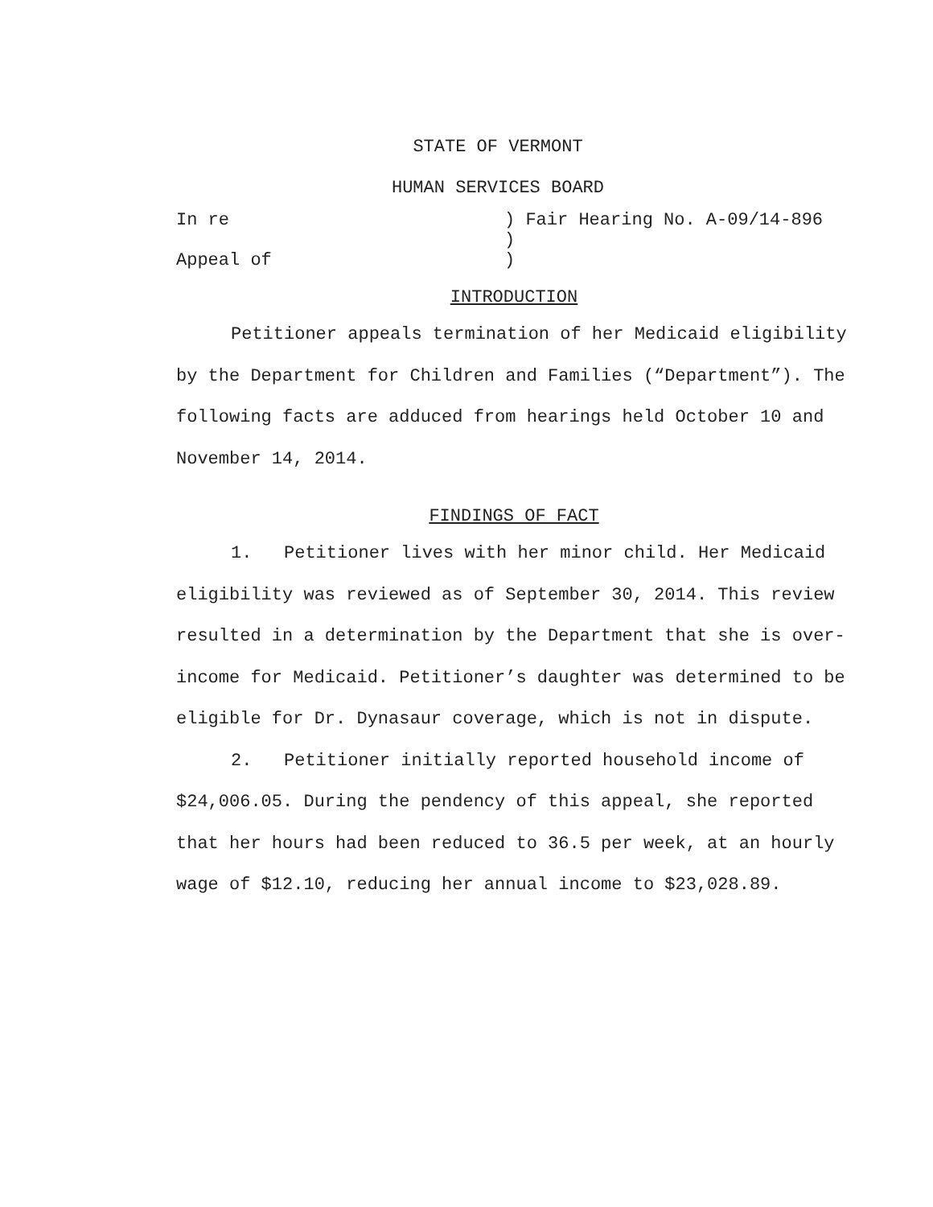STATE OF VERMONT
HUMAN SERVICES BOARD
In re
Appeal of
) Fair Hearing No. A-09/14-896
)
)
INTRODUCTION
Petitioner appeals termination of her Medicaid eligibility by the Department for Children and Families (“Department”). The following facts are adduced from hearings held October 10 and November 14, 2014.
FINDINGS OF FACT
1. Petitioner lives with her minor child. Her Medicaid eligibility was reviewed as of September 30, 2014. This review resulted in a determination by the Department that she is over-income for Medicaid. Petitioner’s daughter was determined to be eligible for Dr. Dynasaur coverage, which is not in dispute.
2. Petitioner initially reported household income of $24,006.05. During the pendency of this appeal, she reported that her hours had been reduced to 36.5 per week, at an hourly wage of $12.10, reducing her annual income to $23,028.89.